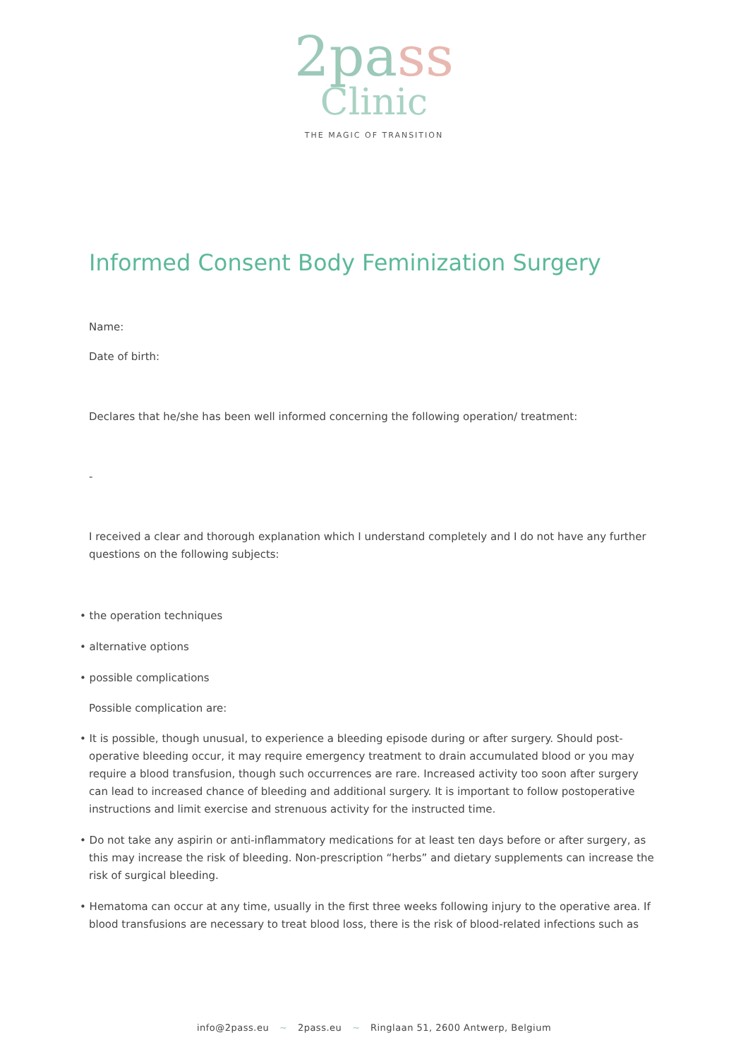2pass
Clinic
THE MAGIC OF TRANSITION
Informed Consent Body Feminization Surgery
Name:
Date of birth:
Declares that he/she has been well informed concerning the following operation/ treatment:
-
I received a clear and thorough explanation which I understand completely and I do not have any further questions on the following subjects:
• the operation techniques
• alternative options
• possible complications
Possible complication are:
• It is possible, though unusual, to experience a bleeding episode during or after surgery. Should post- operative bleeding occur, it may require emergency treatment to drain accumulated blood or you may require a blood transfusion, though such occurrences are rare. Increased activity too soon after surgery can lead to increased chance of bleeding and additional surgery. It is important to follow postoperative instructions and limit exercise and strenuous activity for the instructed time.
• Do not take any aspirin or anti-inflammatory medications for at least ten days before or after surgery, as this may increase the risk of bleeding. Non-prescription “herbs” and dietary supplements can increase the risk of surgical bleeding.
• Hematoma can occur at any time, usually in the first three weeks following injury to the operative area. If blood transfusions are necessary to treat blood loss, there is the risk of blood-related infections such as
info@2pass.eu ~ 2pass.eu ~ Ringlaan 51, 2600 Antwerp, Belgium